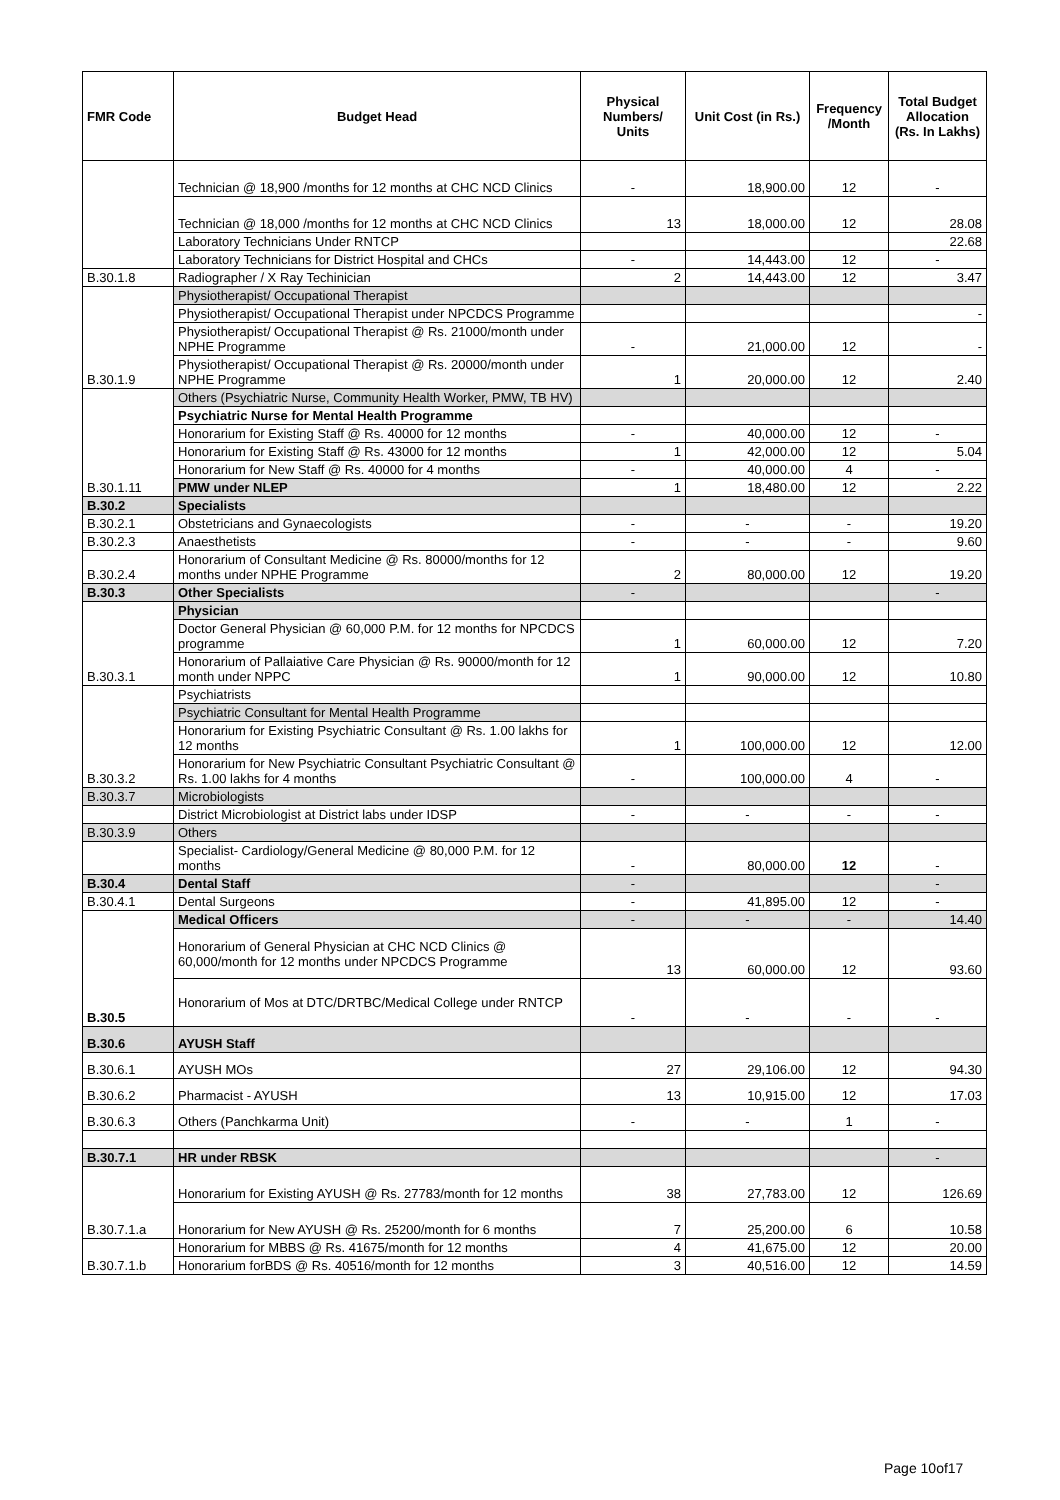| FMR Code | Budget Head | Physical Numbers/ Units | Unit Cost (in Rs.) | Frequency /Month | Total Budget Allocation (Rs. In Lakhs) |
| --- | --- | --- | --- | --- | --- |
| | Technician @ 18,900 /months for 12 months at CHC NCD Clinics | - | 18,900.00 | 12 | - |
| | Technician @ 18,000 /months for 12 months at CHC NCD Clinics | 13 | 18,000.00 | 12 | 28.08 |
| | Laboratory Technicians Under RNTCP | | | | 22.68 |
| | Laboratory Technicians for District Hospital and CHCs | - | 14,443.00 | 12 | - |
| B.30.1.8 | Radiographer / X Ray Techinician | 2 | 14,443.00 | 12 | 3.47 |
| B.30.1.9 | Physiotherapist/ Occupational Therapist | | | | |
| | Physiotherapist/ Occupational Therapist under NPCDCS Programme | | | | - |
| | Physiotherapist/ Occupational Therapist @ Rs. 21000/month under NPHE Programme | - | 21,000.00 | 12 | - |
| | Physiotherapist/ Occupational Therapist @ Rs. 20000/month under NPHE Programme | 1 | 20,000.00 | 12 | 2.40 |
| B.30.1.11 | Others (Psychiatric Nurse, Community Health Worker, PMW, TB HV) | | | | |
| | Psychiatric Nurse for Mental Health Programme | | | | |
| | Honorarium for Existing Staff @ Rs. 40000 for 12 months | - | 40,000.00 | 12 | - |
| | Honorarium for Existing Staff @ Rs. 43000 for 12 months | 1 | 42,000.00 | 12 | 5.04 |
| | Honorarium for New Staff @ Rs. 40000 for 4 months | - | 40,000.00 | 4 | - |
| | PMW under NLEP | 1 | 18,480.00 | 12 | 2.22 |
| B.30.2 | Specialists | | | | |
| B.30.2.1 | Obstetricians and Gynaecologists | - | - | - | 19.20 |
| B.30.2.3 | Anaesthetists | - | - | - | 9.60 |
| B.30.2.4 | Honorarium of Consultant Medicine @ Rs. 80000/months for 12 months under NPHE Programme | 2 | 80,000.00 | 12 | 19.20 |
| B.30.3 | Other Specialists | - | | | - |
| B.30.3.1 | Physician | | | | |
| | Doctor General Physician @ 60,000 P.M. for 12 months for NPCDCS programme | 1 | 60,000.00 | 12 | 7.20 |
| | Honorarium of Pallaiative Care Physician @ Rs. 90000/month for 12 month under NPPC | 1 | 90,000.00 | 12 | 10.80 |
| B.30.3.2 | Psychiatrists | | | | |
| | Psychiatric Consultant for Mental Health Programme | | | | |
| | Honorarium for Existing Psychiatric Consultant @ Rs. 1.00 lakhs for 12 months | 1 | 100,000.00 | 12 | 12.00 |
| | Honorarium for New Psychiatric Consultant Psychiatric Consultant @ Rs. 1.00 lakhs for 4 months | - | 100,000.00 | 4 | - |
| B.30.3.7 | Microbiologists | | | | |
| | District Microbiologist at District labs under IDSP | - | - | - | - |
| B.30.3.9 | Others | | | | |
| | Specialist- Cardiology/General Medicine @ 80,000 P.M. for 12 months | - | 80,000.00 | 12 | - |
| B.30.4 | Dental Staff | - | | | - |
| B.30.4.1 | Dental Surgeons | - | 41,895.00 | 12 | - |
| B.30.5 | Medical Officers | - | - | - | 14.40 |
| | Honorarium of General Physician at CHC NCD Clinics @ 60,000/month for 12 months under NPCDCS Programme | 13 | 60,000.00 | 12 | 93.60 |
| | Honorarium of Mos at DTC/DRTBC/Medical College under RNTCP | - | - | - | - |
| B.30.6 | AYUSH Staff | | | | |
| B.30.6.1 | AYUSH MOs | 27 | 29,106.00 | 12 | 94.30 |
| B.30.6.2 | Pharmacist - AYUSH | 13 | 10,915.00 | 12 | 17.03 |
| B.30.6.3 | Others (Panchkarma Unit) | - | - | 1 | - |
| B.30.7.1 | HR under RBSK | | | | - |
| B.30.7.1.a | Honorarium for Existing AYUSH @ Rs. 27783/month for 12 months | 38 | 27,783.00 | 12 | 126.69 |
| | Honorarium for New AYUSH @ Rs. 25200/month for 6 months | 7 | 25,200.00 | 6 | 10.58 |
| B.30.7.1.b | Honorarium for MBBS @ Rs. 41675/month for 12 months | 4 | 41,675.00 | 12 | 20.00 |
| | Honorarium forBDS @ Rs. 40516/month for 12 months | 3 | 40,516.00 | 12 | 14.59 |
Page 10of17